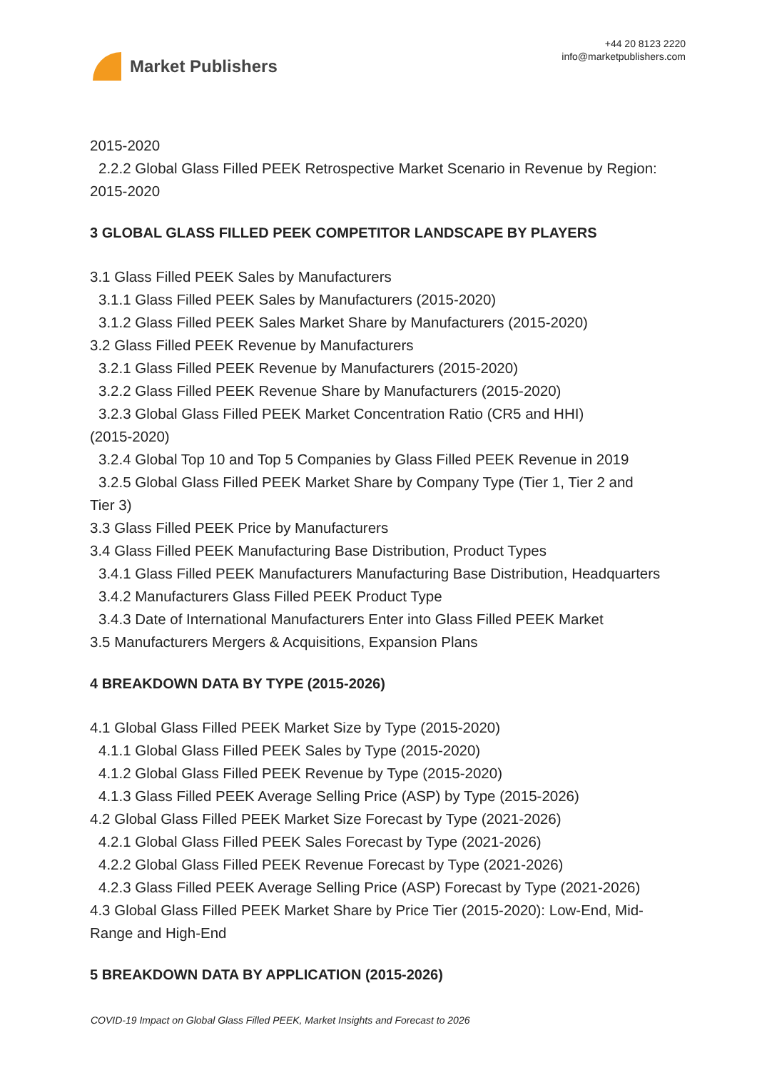Market Publishers
+44 20 8123 2220
info@marketpublishers.com
2015-2020
2.2.2 Global Glass Filled PEEK Retrospective Market Scenario in Revenue by Region:
2015-2020
3 GLOBAL GLASS FILLED PEEK COMPETITOR LANDSCAPE BY PLAYERS
3.1 Glass Filled PEEK Sales by Manufacturers
3.1.1 Glass Filled PEEK Sales by Manufacturers (2015-2020)
3.1.2 Glass Filled PEEK Sales Market Share by Manufacturers (2015-2020)
3.2 Glass Filled PEEK Revenue by Manufacturers
3.2.1 Glass Filled PEEK Revenue by Manufacturers (2015-2020)
3.2.2 Glass Filled PEEK Revenue Share by Manufacturers (2015-2020)
3.2.3 Global Glass Filled PEEK Market Concentration Ratio (CR5 and HHI)
(2015-2020)
3.2.4 Global Top 10 and Top 5 Companies by Glass Filled PEEK Revenue in 2019
3.2.5 Global Glass Filled PEEK Market Share by Company Type (Tier 1, Tier 2 and
Tier 3)
3.3 Glass Filled PEEK Price by Manufacturers
3.4 Glass Filled PEEK Manufacturing Base Distribution, Product Types
3.4.1 Glass Filled PEEK Manufacturers Manufacturing Base Distribution, Headquarters
3.4.2 Manufacturers Glass Filled PEEK Product Type
3.4.3 Date of International Manufacturers Enter into Glass Filled PEEK Market
3.5 Manufacturers Mergers & Acquisitions, Expansion Plans
4 BREAKDOWN DATA BY TYPE (2015-2026)
4.1 Global Glass Filled PEEK Market Size by Type (2015-2020)
4.1.1 Global Glass Filled PEEK Sales by Type (2015-2020)
4.1.2 Global Glass Filled PEEK Revenue by Type (2015-2020)
4.1.3 Glass Filled PEEK Average Selling Price (ASP) by Type (2015-2026)
4.2 Global Glass Filled PEEK Market Size Forecast by Type (2021-2026)
4.2.1 Global Glass Filled PEEK Sales Forecast by Type (2021-2026)
4.2.2 Global Glass Filled PEEK Revenue Forecast by Type (2021-2026)
4.2.3 Glass Filled PEEK Average Selling Price (ASP) Forecast by Type (2021-2026)
4.3 Global Glass Filled PEEK Market Share by Price Tier (2015-2020): Low-End, Mid-Range and High-End
5 BREAKDOWN DATA BY APPLICATION (2015-2026)
COVID-19 Impact on Global Glass Filled PEEK, Market Insights and Forecast to 2026